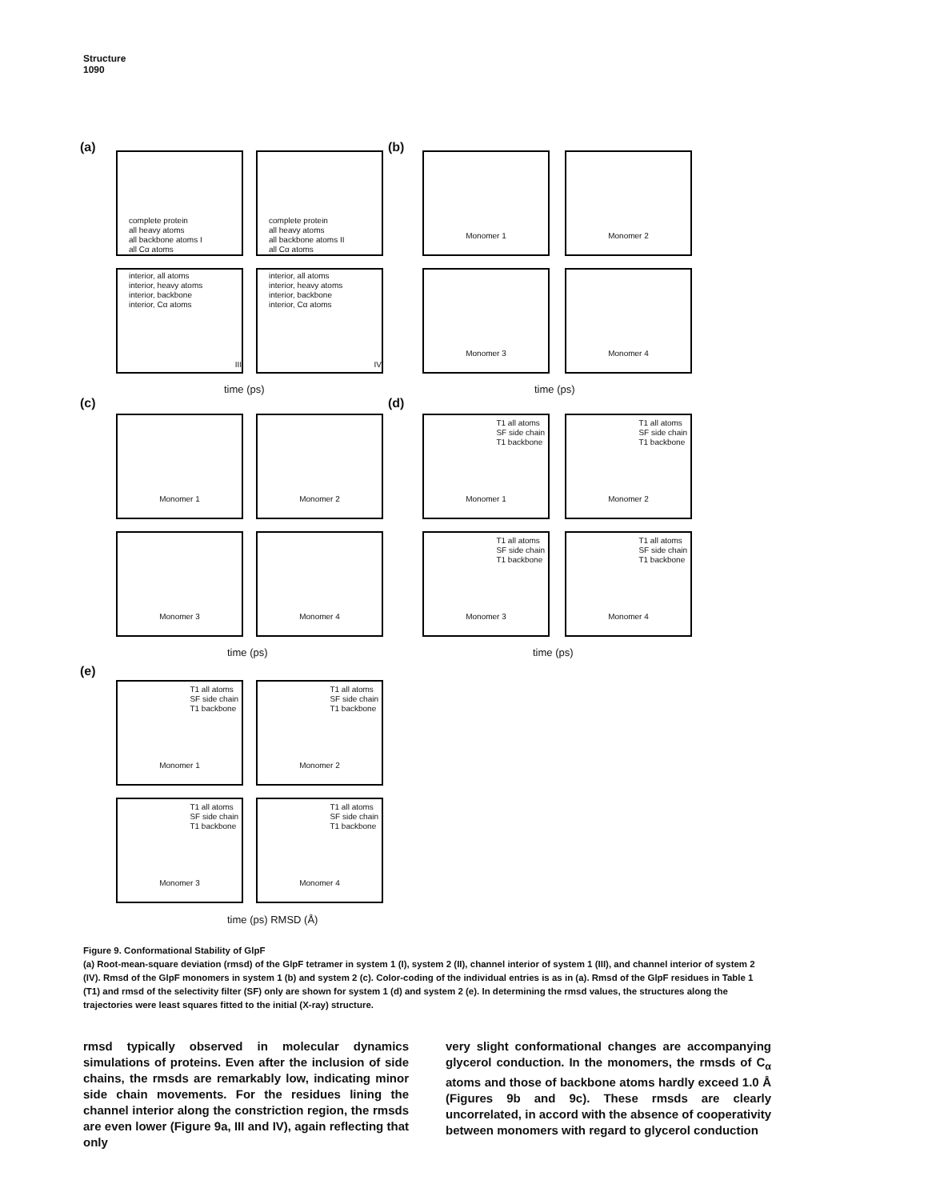Structure
1090
(a)
complete protein
all heavy atoms
all backbone atoms I
all Cα atoms
complete protein
all heavy atoms
all backbone atoms II
all Cα atoms
interior, all atoms
interior, heavy atoms
interior, backbone
interior, Cα atoms
III
interior, all atoms
interior, heavy atoms
interior, backbone
interior, Cα atoms
IV
time (ps)
(b) Monomer 1 Monomer 2
Monomer 3 Monomer 4
time (ps)
(c)
Monomer 1 Monomer 2
Monomer 3 Monomer 4
time (ps)
(d)
T1 all atoms
SF side chain
T1 backbone
Monomer 1
T1 all atoms
SF side chain
T1 backbone
Monomer 2
T1 all atoms
SF side chain
T1 backbone
Monomer 3
T1 all atoms
SF side chain
T1 backbone
Monomer 4
time (ps)
(e)
T1 all atoms
SF side chain
T1 backbone
Monomer 1
T1 all atoms
SF side chain
T1 backbone
Monomer 2
T1 all atoms
SF side chain
T1 backbone
Monomer 3
T1 all atoms
SF side chain
T1 backbone
Monomer 4
time (ps) RMSD (Å)
Figure 9. Conformational Stability of GlpF
(a) Root-mean-square deviation (rmsd) of the GlpF tetramer in system 1 (I), system 2 (II), channel interior of system 1 (III), and channel interior of system 2 (IV). Rmsd of the GlpF monomers in system 1 (b) and system 2 (c). Color-coding of the individual entries is as in (a). Rmsd of the GlpF residues in Table 1 (T1) and rmsd of the selectivity filter (SF) only are shown for system 1 (d) and system 2 (e). In determining the rmsd values, the structures along the trajectories were least squares fitted to the initial (X-ray) structure.
rmsd typically observed in molecular dynamics simulations of proteins. Even after the inclusion of side chains, the rmsds are remarkably low, indicating minor side chain movements. For the residues lining the channel interior along the constriction region, the rmsds are even lower (Figure 9a, III and IV), again reflecting that only
very slight conformational changes are accompanying glycerol conduction. In the monomers, the rmsds of C<sub>α</sub> atoms and those of backbone atoms hardly exceed 1.0 Å (Figures 9b and 9c). These rmsds are clearly uncorrelated, in accord with the absence of cooperativity between monomers with regard to glycerol conduction